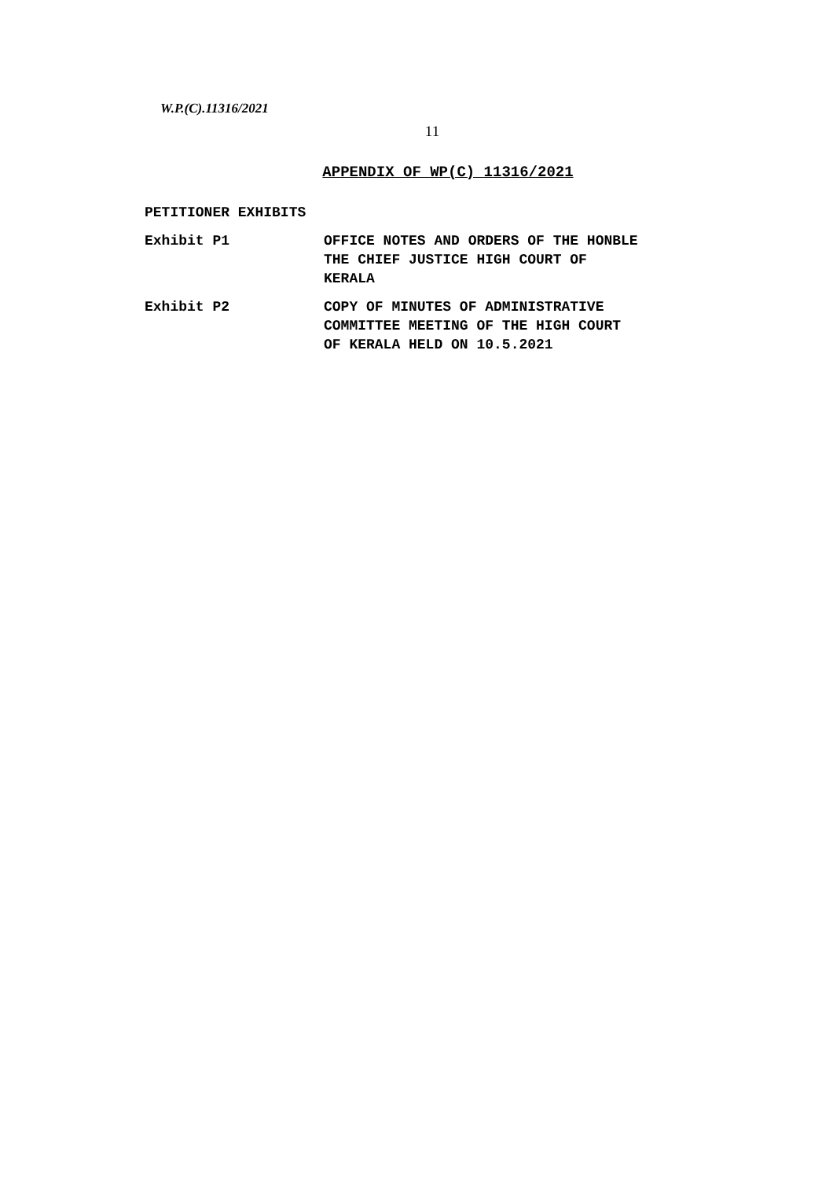W.P.(C).11316/2021
11
APPENDIX OF WP(C) 11316/2021
PETITIONER EXHIBITS
| Exhibit P1 | OFFICE NOTES AND ORDERS OF THE HONBLE THE CHIEF JUSTICE HIGH COURT OF KERALA |
| Exhibit P2 | COPY OF MINUTES OF ADMINISTRATIVE COMMITTEE MEETING OF THE HIGH COURT OF KERALA HELD ON 10.5.2021 |